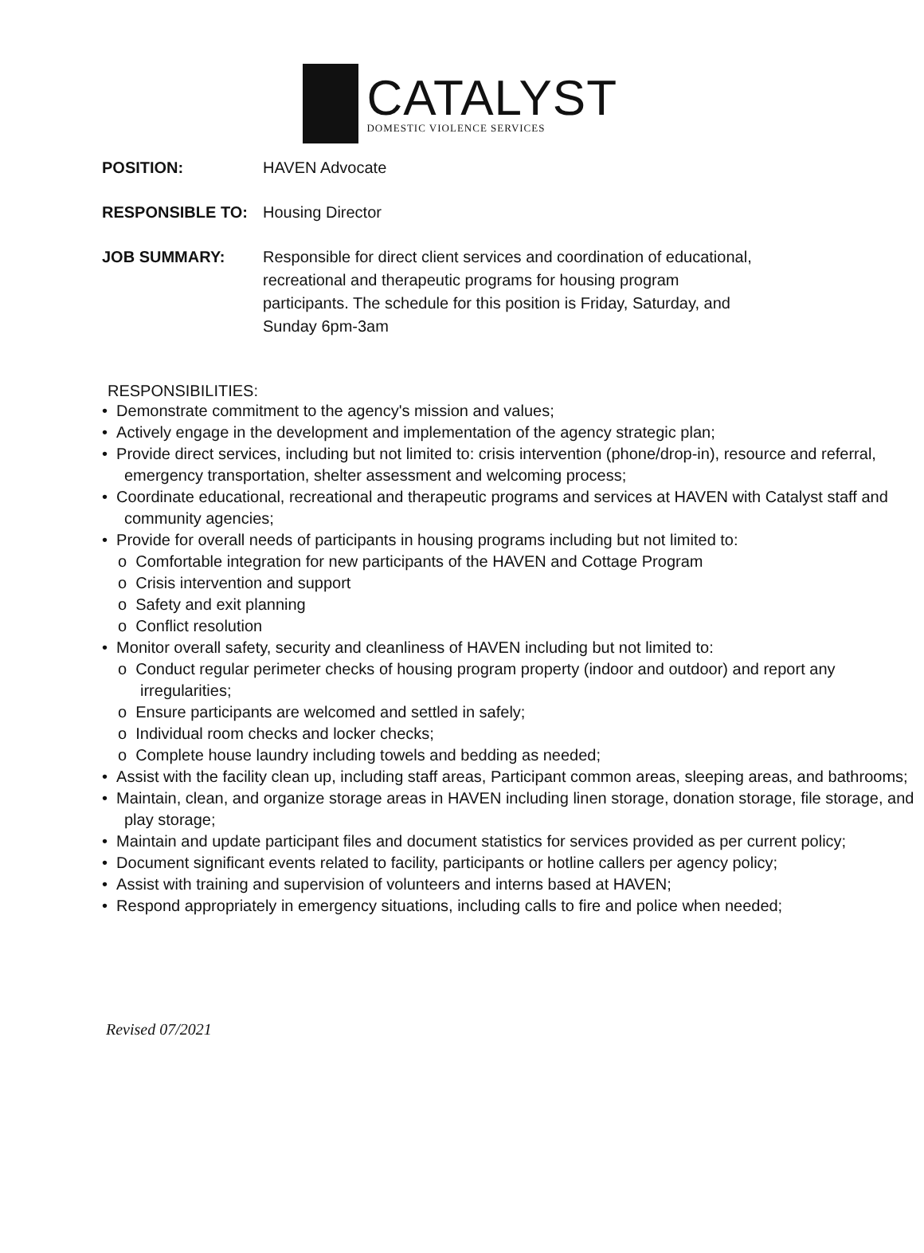CATALYST
DOMESTIC VIOLENCE SERVICES
POSITION: HAVEN Advocate
RESPONSIBLE TO: Housing Director
JOB SUMMARY: Responsible for direct client services and coordination of educational, recreational and therapeutic programs for housing program participants. The schedule for this position is Friday, Saturday, and Sunday 6pm-3am
RESPONSIBILITIES:
• Demonstrate commitment to the agency's mission and values;
• Actively engage in the development and implementation of the agency strategic plan;
• Provide direct services, including but not limited to: crisis intervention (phone/drop-in), resource and referral, emergency transportation, shelter assessment and welcoming process;
• Coordinate educational, recreational and therapeutic programs and services at HAVEN with Catalyst staff and community agencies;
• Provide for overall needs of participants in housing programs including but not limited to:
o Comfortable integration for new participants of the HAVEN and Cottage Program
o Crisis intervention and support
o Safety and exit planning
o Conflict resolution
• Monitor overall safety, security and cleanliness of HAVEN including but not limited to:
o Conduct regular perimeter checks of housing program property (indoor and outdoor) and report any irregularities;
o Ensure participants are welcomed and settled in safely;
o Individual room checks and locker checks;
o Complete house laundry including towels and bedding as needed;
• Assist with the facility clean up, including staff areas, Participant common areas, sleeping areas, and bathrooms;
• Maintain, clean, and organize storage areas in HAVEN including linen storage, donation storage, file storage, and play storage;
• Maintain and update participant files and document statistics for services provided as per current policy;
• Document significant events related to facility, participants or hotline callers per agency policy;
• Assist with training and supervision of volunteers and interns based at HAVEN;
• Respond appropriately in emergency situations, including calls to fire and police when needed;
Revised 07/2021